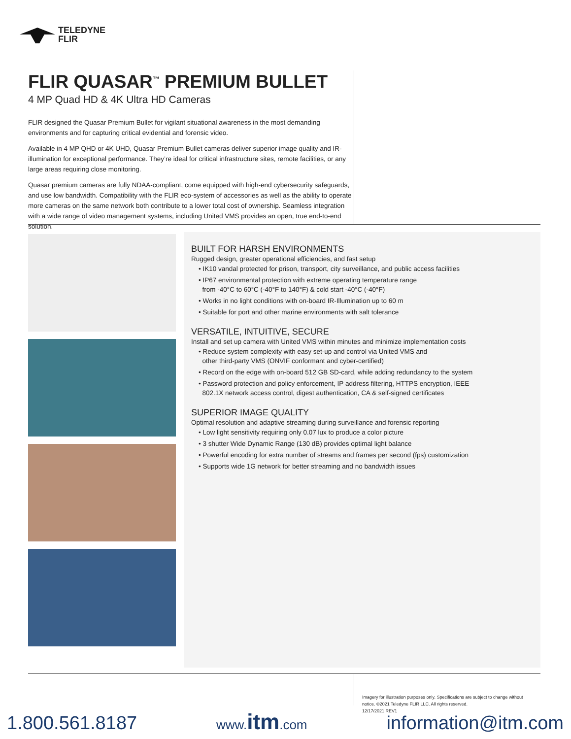TELEDYNE
FLIR
FLIR QUASAR<sup>™</sup> PREMIUM BULLET
4 MP Quad HD & 4K Ultra HD Cameras
FLIR designed the Quasar Premium Bullet for vigilant situational awareness in the most demanding environments and for capturing critical evidential and forensic video.
Available in 4 MP QHD or 4K UHD, Quasar Premium Bullet cameras deliver superior image quality and IR-illumination for exceptional performance. They’re ideal for critical infrastructure sites, remote facilities, or any large areas requiring close monitoring.
Quasar premium cameras are fully NDAA-compliant, come equipped with high-end cybersecurity safeguards, and use low bandwidth. Compatibility with the FLIR eco-system of accessories as well as the ability to operate more cameras on the same network both contribute to a lower total cost of ownership. Seamless integration with a wide range of video management systems, including United VMS provides an open, true end-to-end solution.
BUILT FOR HARSH ENVIRONMENTS
Rugged design, greater operational efficiencies, and fast setup
• IK10 vandal protected for prison, transport, city surveillance, and public access facilities
• IP67 environmental protection with extreme operating temperature range
from -40°C to 60°C (-40°F to 140°F) & cold start -40°C (-40°F)
• Works in no light conditions with on-board IR-Illumination up to 60 m
• Suitable for port and other marine environments with salt tolerance
VERSATILE, INTUITIVE, SECURE
Install and set up camera with United VMS within minutes and minimize implementation costs
• Reduce system complexity with easy set-up and control via United VMS and
other third-party VMS (ONVIF conformant and cyber-certified)
• Record on the edge with on-board 512 GB SD-card, while adding redundancy to the system
• Password protection and policy enforcement, IP address filtering, HTTPS encryption, IEEE
802.1X network access control, digest authentication, CA & self-signed certificates
SUPERIOR IMAGE QUALITY
Optimal resolution and adaptive streaming during surveillance and forensic reporting
• Low light sensitivity requiring only 0.07 lux to produce a color picture
• 3 shutter Wide Dynamic Range (130 dB) provides optimal light balance
• Powerful encoding for extra number of streams and frames per second (fps) customization
• Supports wide 1G network for better streaming and no bandwidth issues
Imagery for illustration purposes only. Specifications are subject to change without notice. ©2021 Teledyne FLIR LLC. All rights reserved.
12/17/2021 REV1
1.800.561.8187 www.itm.com information@itm.com